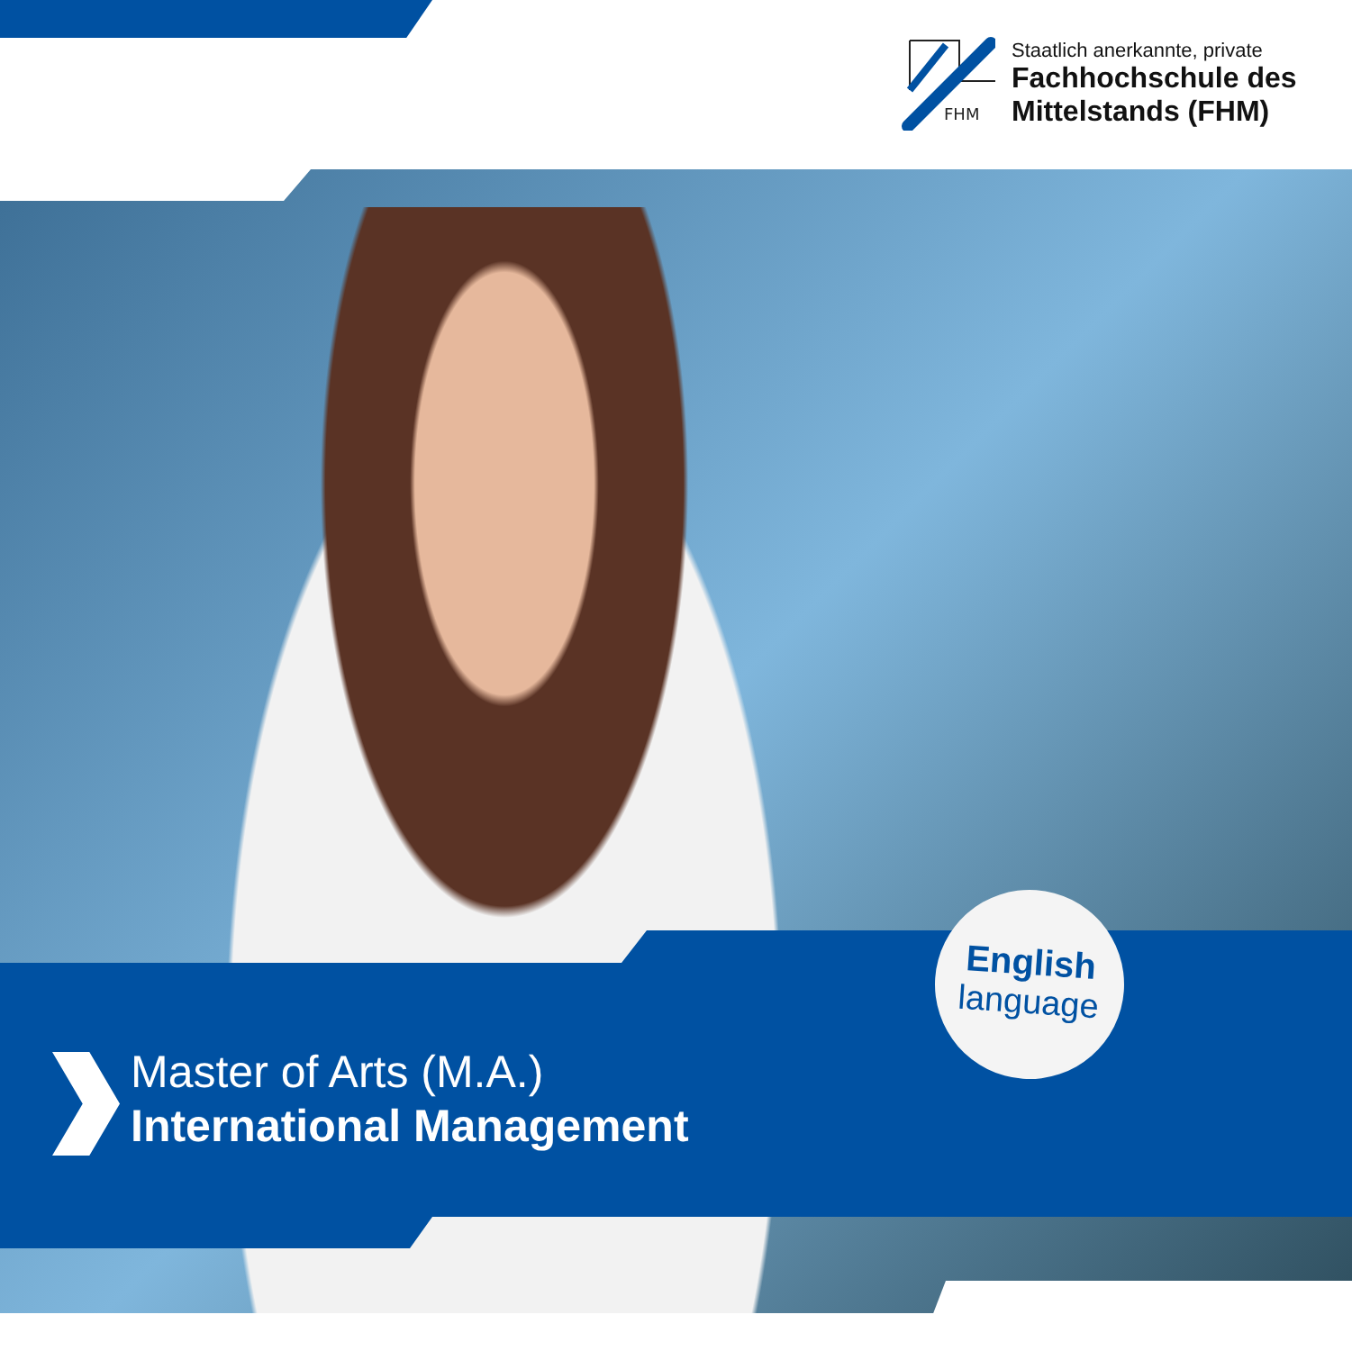FHM
Staatlich anerkannte, private
Fachhochschule des
Mittelstands (FHM)
English
language
Master of Arts (M.A.)
International Management